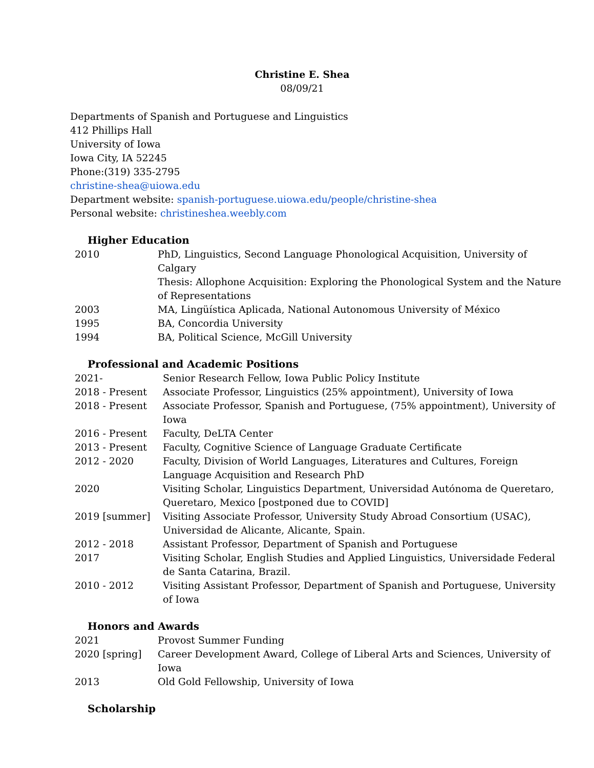Christine E. Shea
08/09/21
Departments of Spanish and Portuguese and Linguistics
412 Phillips Hall
University of Iowa
Iowa City, IA 52245
Phone:(319) 335-2795
christine-shea@uiowa.edu
Department website: spanish-portuguese.uiowa.edu/people/christine-shea
Personal website: christineshea.weebly.com
Higher Education
| 2010 | PhD, Linguistics, Second Language Phonological Acquisition, University of Calgary Thesis: Allophone Acquisition: Exploring the Phonological System and the Nature of Representations |
| 2003 | MA, Lingüística Aplicada, National Autonomous University of México |
| 1995 | BA, Concordia University |
| 1994 | BA, Political Science, McGill University |
Professional and Academic Positions
| 2021- | Senior Research Fellow, Iowa Public Policy Institute |
| 2018 - Present | Associate Professor, Linguistics (25% appointment), University of Iowa |
| 2018 - Present | Associate Professor, Spanish and Portuguese, (75% appointment), University of Iowa |
| 2016 - Present | Faculty, DeLTA Center |
| 2013 - Present | Faculty, Cognitive Science of Language Graduate Certificate |
| 2012 - 2020 | Faculty, Division of World Languages, Literatures and Cultures, Foreign Language Acquisition and Research PhD |
| 2020 | Visiting Scholar, Linguistics Department, Universidad Autónoma de Queretaro, Queretaro, Mexico [postponed due to COVID] |
| 2019 [summer] | Visiting Associate Professor, University Study Abroad Consortium (USAC), Universidad de Alicante, Alicante, Spain. |
| 2012 - 2018 | Assistant Professor, Department of Spanish and Portuguese |
| 2017 | Visiting Scholar, English Studies and Applied Linguistics, Universidade Federal de Santa Catarina, Brazil. |
| 2010 - 2012 | Visiting Assistant Professor, Department of Spanish and Portuguese, University of Iowa |
Honors and Awards
| 2021 | Provost Summer Funding |
| 2020 [spring] | Career Development Award, College of Liberal Arts and Sciences, University of Iowa |
| 2013 | Old Gold Fellowship, University of Iowa |
Scholarship